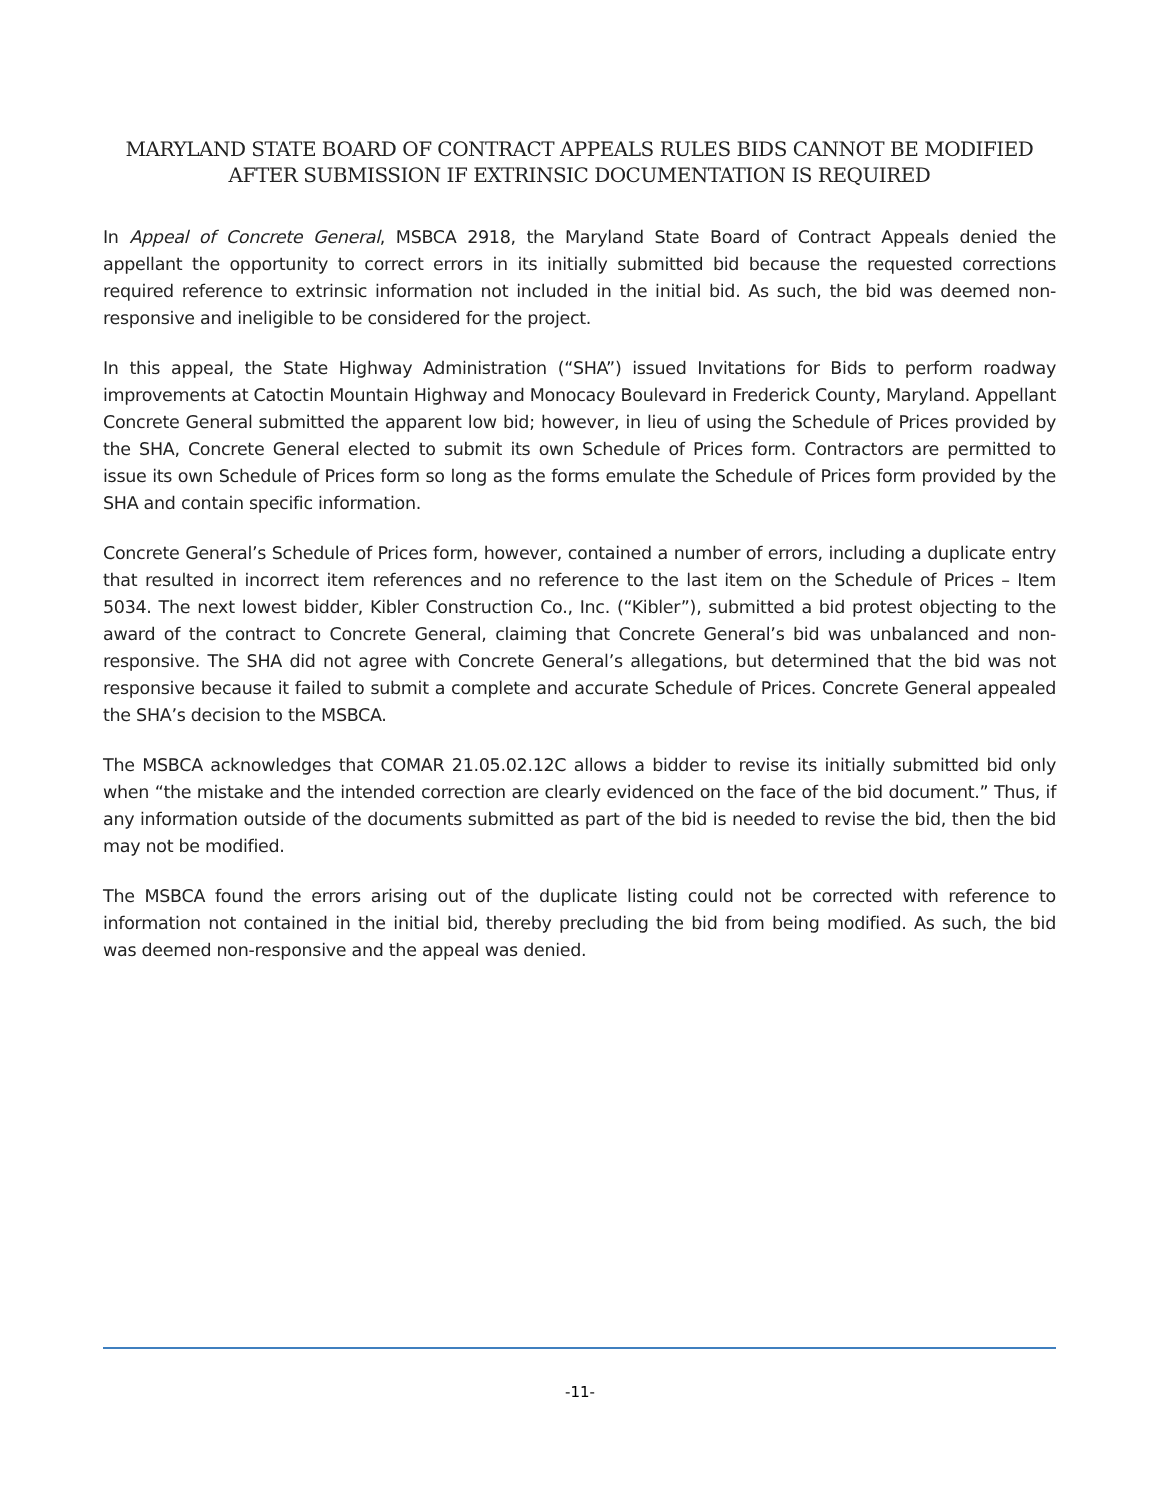MARYLAND STATE BOARD OF CONTRACT APPEALS RULES BIDS CANNOT BE MODIFIED AFTER SUBMISSION IF EXTRINSIC DOCUMENTATION IS REQUIRED
In Appeal of Concrete General, MSBCA 2918, the Maryland State Board of Contract Appeals denied the appellant the opportunity to correct errors in its initially submitted bid because the requested corrections required reference to extrinsic information not included in the initial bid. As such, the bid was deemed non-responsive and ineligible to be considered for the project.
In this appeal, the State Highway Administration (“SHA”) issued Invitations for Bids to perform roadway improvements at Catoctin Mountain Highway and Monocacy Boulevard in Frederick County, Maryland. Appellant Concrete General submitted the apparent low bid; however, in lieu of using the Schedule of Prices provided by the SHA, Concrete General elected to submit its own Schedule of Prices form. Contractors are permitted to issue its own Schedule of Prices form so long as the forms emulate the Schedule of Prices form provided by the SHA and contain specific information.
Concrete General’s Schedule of Prices form, however, contained a number of errors, including a duplicate entry that resulted in incorrect item references and no reference to the last item on the Schedule of Prices – Item 5034. The next lowest bidder, Kibler Construction Co., Inc. (“Kibler”), submitted a bid protest objecting to the award of the contract to Concrete General, claiming that Concrete General’s bid was unbalanced and non-responsive. The SHA did not agree with Concrete General’s allegations, but determined that the bid was not responsive because it failed to submit a complete and accurate Schedule of Prices. Concrete General appealed the SHA’s decision to the MSBCA.
The MSBCA acknowledges that COMAR 21.05.02.12C allows a bidder to revise its initially submitted bid only when “the mistake and the intended correction are clearly evidenced on the face of the bid document.” Thus, if any information outside of the documents submitted as part of the bid is needed to revise the bid, then the bid may not be modified.
The MSBCA found the errors arising out of the duplicate listing could not be corrected with reference to information not contained in the initial bid, thereby precluding the bid from being modified. As such, the bid was deemed non-responsive and the appeal was denied.
-11-